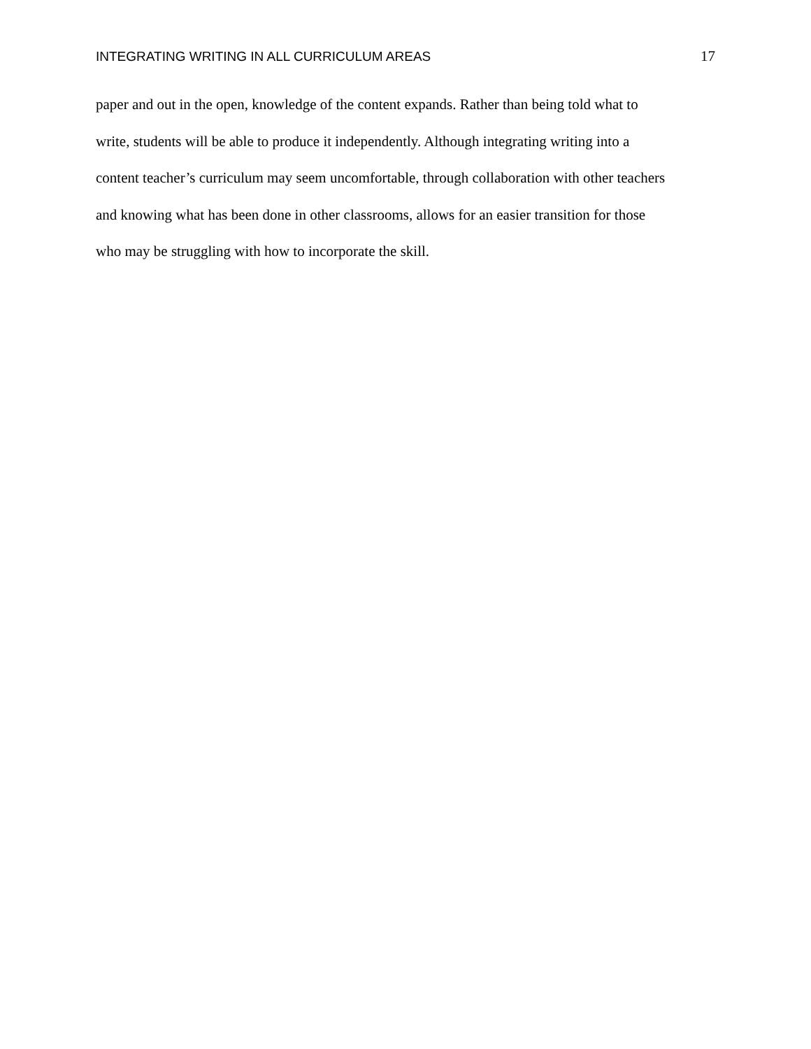INTEGRATING WRITING IN ALL CURRICULUM AREAS 17
paper and out in the open, knowledge of the content expands. Rather than being told what to
write, students will be able to produce it independently. Although integrating writing into a
content teacher’s curriculum may seem uncomfortable, through collaboration with other teachers
and knowing what has been done in other classrooms, allows for an easier transition for those
who may be struggling with how to incorporate the skill.